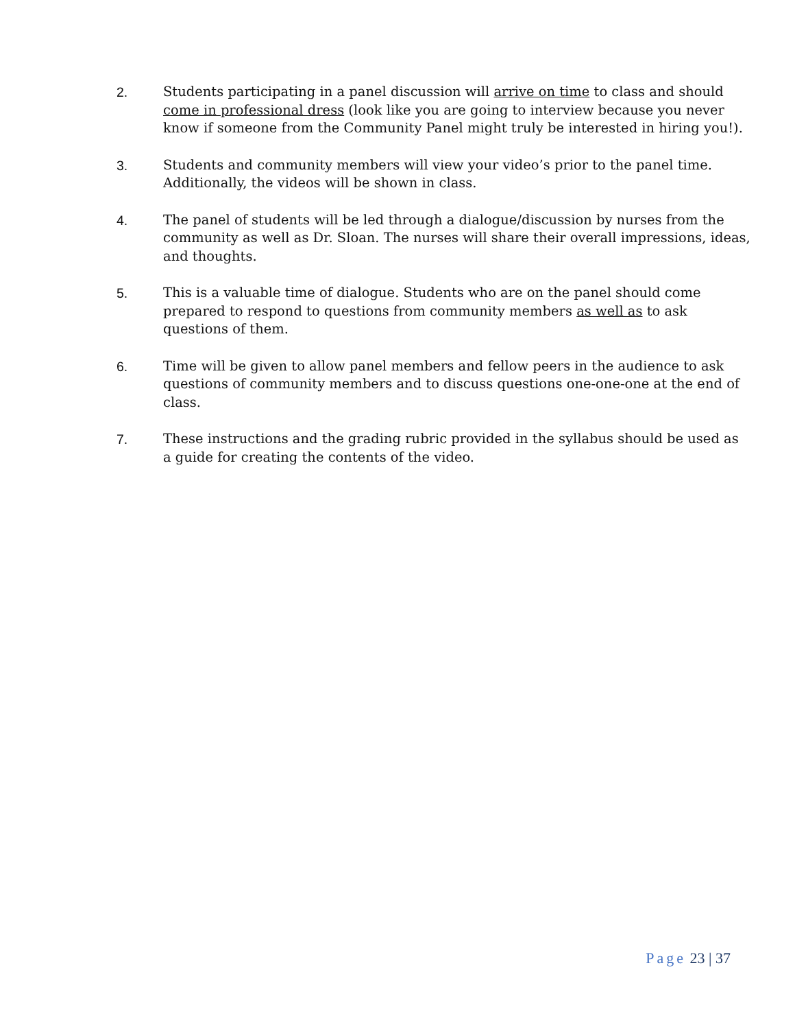2. Students participating in a panel discussion will arrive on time to class and should come in professional dress (look like you are going to interview because you never know if someone from the Community Panel might truly be interested in hiring you!).
3. Students and community members will view your video’s prior to the panel time. Additionally, the videos will be shown in class.
4. The panel of students will be led through a dialogue/discussion by nurses from the community as well as Dr. Sloan. The nurses will share their overall impressions, ideas, and thoughts.
5. This is a valuable time of dialogue. Students who are on the panel should come prepared to respond to questions from community members as well as to ask questions of them.
6. Time will be given to allow panel members and fellow peers in the audience to ask questions of community members and to discuss questions one-one-one at the end of class.
7. These instructions and the grading rubric provided in the syllabus should be used as a guide for creating the contents of the video.
Page 23 | 37